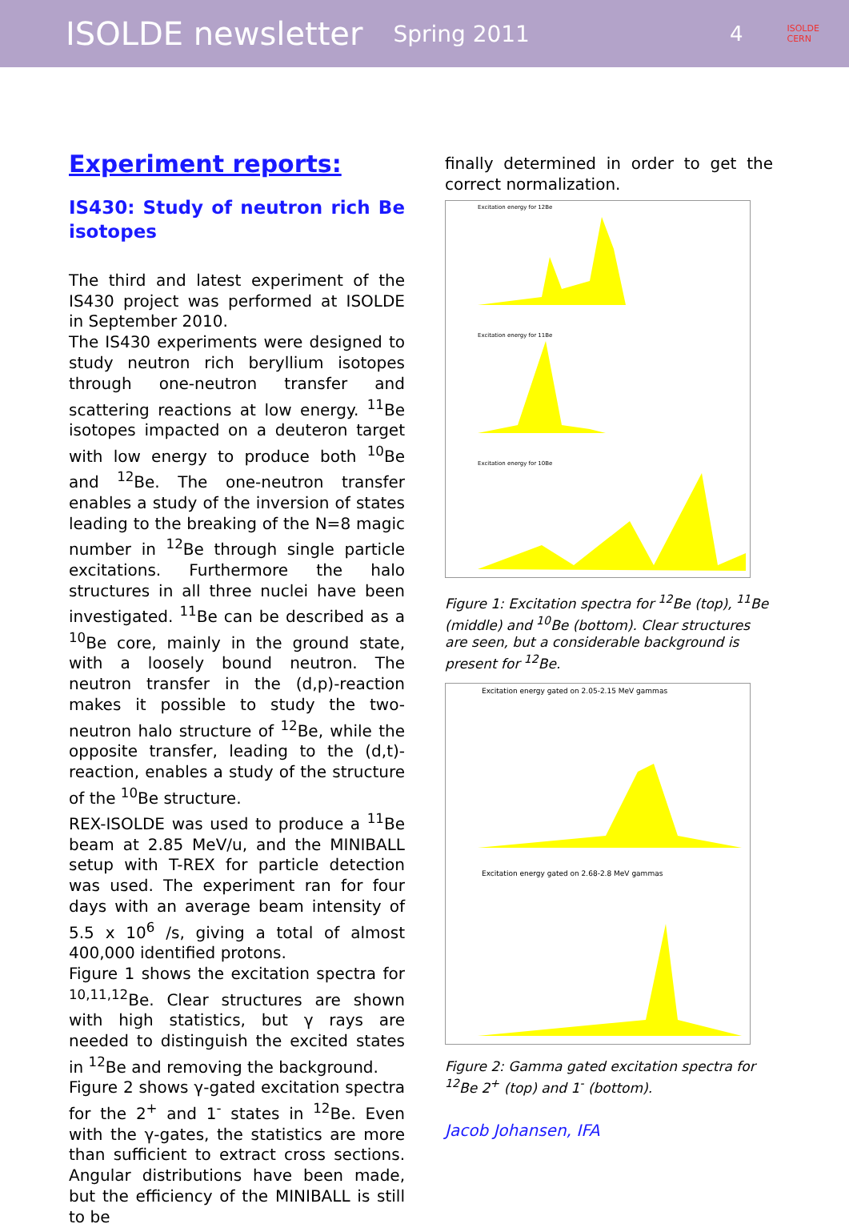ISOLDE newsletter Spring 2011 4 ISOLDE
CERN
Experiment reports:
IS430: Study of neutron rich Be isotopes
The third and latest experiment of the IS430 project was performed at ISOLDE in September 2010.
The IS430 experiments were designed to study neutron rich beryllium isotopes through one-neutron transfer and scattering reactions at low energy. <sup>11</sup>Be isotopes impacted on a deuteron target with low energy to produce both <sup>10</sup>Be and <sup>12</sup>Be. The one-neutron transfer enables a study of the inversion of states leading to the breaking of the N=8 magic number in <sup>12</sup>Be through single particle excitations. Furthermore the halo structures in all three nuclei have been investigated. <sup>11</sup>Be can be described as a <sup>10</sup>Be core, mainly in the ground state, with a loosely bound neutron. The neutron transfer in the (d,p)-reaction makes it possible to study the two-neutron halo structure of <sup>12</sup>Be, while the opposite transfer, leading to the (d,t)-reaction, enables a study of the structure of the <sup>10</sup>Be structure.
REX-ISOLDE was used to produce a <sup>11</sup>Be beam at 2.85 MeV/u, and the MINIBALL setup with T-REX for particle detection was used. The experiment ran for four days with an average beam intensity of 5.5 x 10<sup>6</sup> /s, giving a total of almost 400,000 identified protons.
Figure 1 shows the excitation spectra for <sup>10,11,12</sup>Be. Clear structures are shown with high statistics, but γ rays are needed to distinguish the excited states in <sup>12</sup>Be and removing the background.
Figure 2 shows γ-gated excitation spectra for the 2<sup>+</sup> and 1<sup>-</sup> states in <sup>12</sup>Be. Even with the γ-gates, the statistics are more than sufficient to extract cross sections. Angular distributions have been made, but the efficiency of the MINIBALL is still to be
finally determined in order to get the correct normalization.
Excitation energy for 12Be
Excitation energy for 11Be
Excitation energy for 10Be
Figure 1: Excitation spectra for <sup>12</sup>Be (top), <sup>11</sup>Be (middle) and <sup>10</sup>Be (bottom). Clear structures are seen, but a considerable background is present for <sup>12</sup>Be.
Excitation energy gated on 2.05-2.15 MeV gammas
Excitation energy gated on 2.68-2.8 MeV gammas
Figure 2: Gamma gated excitation spectra for <sup>12</sup>Be 2<sup>+</sup> (top) and 1<sup>-</sup> (bottom).
Jacob Johansen, IFA